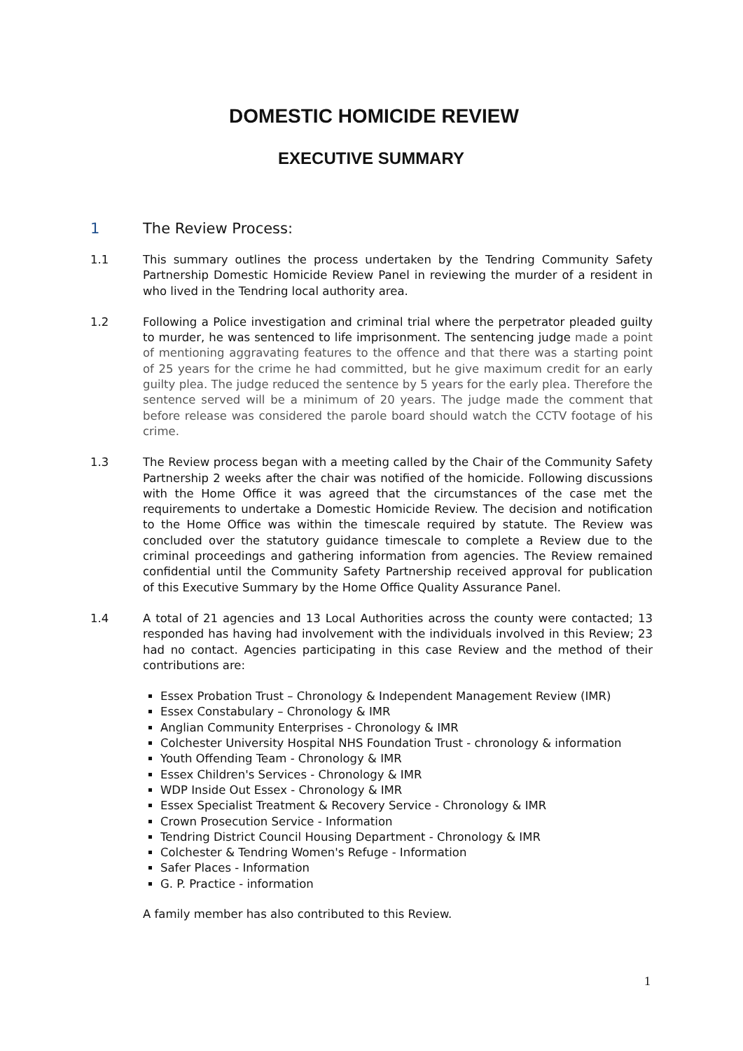DOMESTIC HOMICIDE REVIEW
EXECUTIVE SUMMARY
1 The Review Process:
1.1 This summary outlines the process undertaken by the Tendring Community Safety Partnership Domestic Homicide Review Panel in reviewing the murder of a resident in who lived in the Tendring local authority area.
1.2 Following a Police investigation and criminal trial where the perpetrator pleaded guilty to murder, he was sentenced to life imprisonment. The sentencing judge made a point of mentioning aggravating features to the offence and that there was a starting point of 25 years for the crime he had committed, but he give maximum credit for an early guilty plea. The judge reduced the sentence by 5 years for the early plea. Therefore the sentence served will be a minimum of 20 years. The judge made the comment that before release was considered the parole board should watch the CCTV footage of his crime.
1.3 The Review process began with a meeting called by the Chair of the Community Safety Partnership 2 weeks after the chair was notified of the homicide. Following discussions with the Home Office it was agreed that the circumstances of the case met the requirements to undertake a Domestic Homicide Review. The decision and notification to the Home Office was within the timescale required by statute. The Review was concluded over the statutory guidance timescale to complete a Review due to the criminal proceedings and gathering information from agencies. The Review remained confidential until the Community Safety Partnership received approval for publication of this Executive Summary by the Home Office Quality Assurance Panel.
1.4 A total of 21 agencies and 13 Local Authorities across the county were contacted; 13 responded has having had involvement with the individuals involved in this Review; 23 had no contact. Agencies participating in this case Review and the method of their contributions are:
Essex Probation Trust – Chronology & Independent Management Review (IMR)
Essex Constabulary – Chronology & IMR
Anglian Community Enterprises - Chronology & IMR
Colchester University Hospital NHS Foundation Trust - chronology & information
Youth Offending Team - Chronology & IMR
Essex Children's Services - Chronology & IMR
WDP Inside Out Essex - Chronology & IMR
Essex Specialist Treatment & Recovery Service - Chronology & IMR
Crown Prosecution Service - Information
Tendring District Council Housing Department - Chronology & IMR
Colchester & Tendring Women's Refuge - Information
Safer Places - Information
G. P. Practice - information
A family member has also contributed to this Review.
1